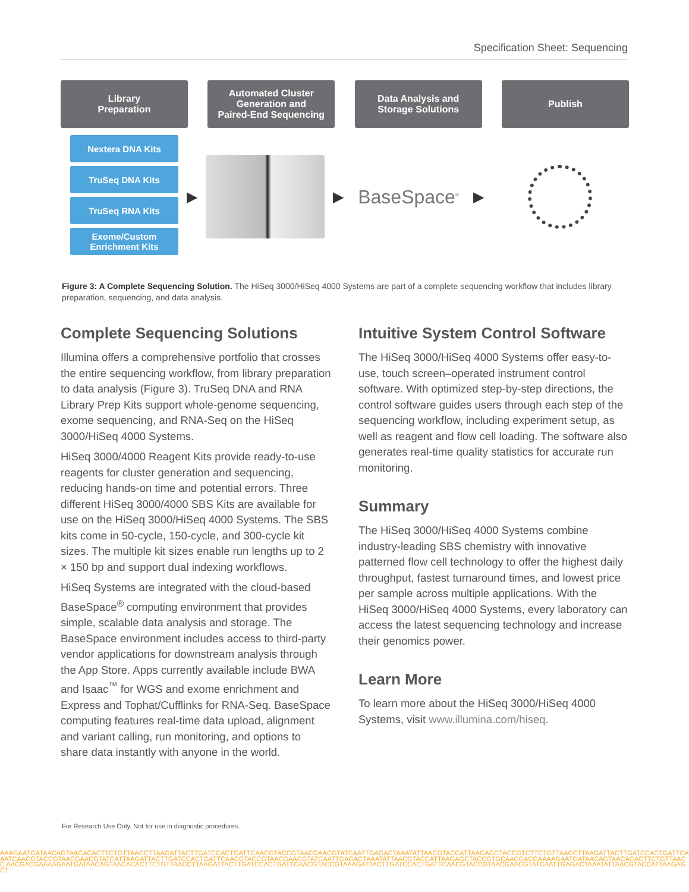Specification Sheet: Sequencing
Library
Preparation
Automated Cluster
Generation and
Paired-End Sequencing
Data Analysis and
Storage Solutions
Publish
Nextera DNA Kits
TruSeq DNA Kits
TruSeq RNA Kits
Exome/Custom
Enrichment Kits
▶ ▶
BaseSpace<sup>®</sup>
▶
Figure 3: A Complete Sequencing Solution. The HiSeq 3000/HiSeq 4000 Systems are part of a complete sequencing workflow that includes library preparation, sequencing, and data analysis.
Complete Sequencing Solutions
Illumina offers a comprehensive portfolio that crosses the entire sequencing workflow, from library preparation to data analysis (Figure 3). TruSeq DNA and RNA Library Prep Kits support whole-genome sequencing, exome sequencing, and RNA-Seq on the HiSeq 3000/HiSeq 4000 Systems.
HiSeq 3000/4000 Reagent Kits provide ready-to-use reagents for cluster generation and sequencing, reducing hands-on time and potential errors. Three different HiSeq 3000/4000 SBS Kits are available for use on the HiSeq 3000/HiSeq 4000 Systems. The SBS kits come in 50-cycle, 150-cycle, and 300-cycle kit sizes. The multiple kit sizes enable run lengths up to 2 × 150 bp and support dual indexing workflows.
HiSeq Systems are integrated with the cloud-based BaseSpace<sup>®</sup> computing environment that provides simple, scalable data analysis and storage. The BaseSpace environment includes access to third-party vendor applications for downstream analysis through the App Store. Apps currently available include BWA and Isaac<sup>™</sup> for WGS and exome enrichment and Express and Tophat/Cufflinks for RNA-Seq. BaseSpace computing features real-time data upload, alignment and variant calling, run monitoring, and options to share data instantly with anyone in the world.
Intuitive System Control Software
The HiSeq 3000/HiSeq 4000 Systems offer easy-to-use, touch screen–operated instrument control software. With optimized step-by-step directions, the control software guides users through each step of the sequencing workflow, including experiment setup, as well as reagent and flow cell loading. The software also generates real-time quality statistics for accurate run monitoring.
Summary
The HiSeq 3000/HiSeq 4000 Systems combine industry-leading SBS chemistry with innovative patterned flow cell technology to offer the highest daily throughput, fastest turnaround times, and lowest price per sample across multiple applications. With the HiSeq 3000/HiSeq 4000 Systems, every laboratory can access the latest sequencing technology and increase their genomics power.
Learn More
To learn more about the HiSeq 3000/HiSeq 4000 Systems, visit www.illumina.com/hiseq.
For Research Use Only. Not for use in diagnostic procedures.
AAAGAATGATAACAGTAACACACTTCTGTTAACCTTAAGATTACTTGATCCACTGATTCAACGTACCGTAACGAACGTATCAATTGAGACTAAATATTAACGTACCATTAAGAGCTACCGTCTTCTGTTAACCTTAAGATTACTTGATCCACTGATTCA AATCAACGTACCGTAACGAACGTATCATTAAGATTACTTGATCCACTGATTCAACGTACCGTAACGAACGTATCAATTGAGACTAAATATTAACGTACCATTAAGAGCTACCGTGCAACGACGAAAAGAATGATAACAGTAACACACTTCTGTTAACC AACGACGAAAAGAATGATAACAGTAACACACTTCTGTTAACCTTAAGATTACTTGATCCACTGATTCAACGTACCGTAAAGATTACTTGATCCACTGATTCAACGTACCGTAACGAACGTATCAATTGAGACTAAATATTAACGTACCATTAAGAGCT